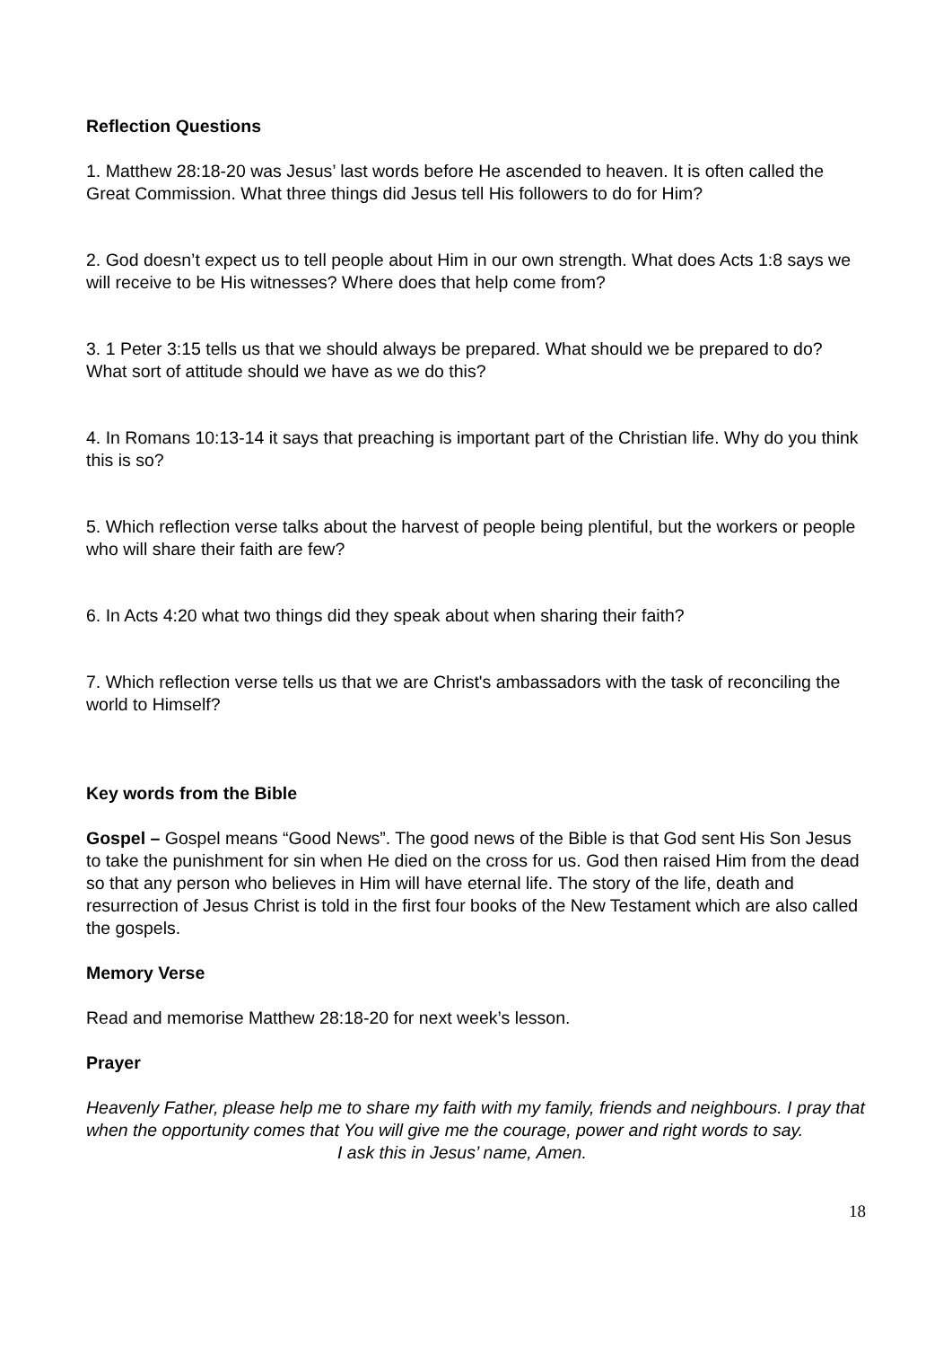Reflection Questions
1. Matthew 28:18-20 was Jesus’ last words before He ascended to heaven. It is often called the Great Commission. What three things did Jesus tell His followers to do for Him?
2. God doesn’t expect us to tell people about Him in our own strength. What does Acts 1:8 says we will receive to be His witnesses? Where does that help come from?
3. 1 Peter 3:15 tells us that we should always be prepared. What should we be prepared to do? What sort of attitude should we have as we do this?
4. In Romans 10:13-14 it says that preaching is important part of the Christian life. Why do you think this is so?
5. Which reflection verse talks about the harvest of people being plentiful, but the workers or people who will share their faith are few?
6. In Acts 4:20 what two things did they speak about when sharing their faith?
7. Which reflection verse tells us that we are Christ's ambassadors with the task of reconciling the world to Himself?
Key words from the Bible
Gospel – Gospel means “Good News”. The good news of the Bible is that God sent His Son Jesus to take the punishment for sin when He died on the cross for us. God then raised Him from the dead so that any person who believes in Him will have eternal life. The story of the life, death and resurrection of Jesus Christ is told in the first four books of the New Testament which are also called the gospels.
Memory Verse
Read and memorise Matthew 28:18-20 for next week’s lesson.
Prayer
Heavenly Father, please help me to share my faith with my family, friends and neighbours. I pray that when the opportunity comes that You will give me the courage, power and right words to say.
I ask this in Jesus’ name, Amen.
18